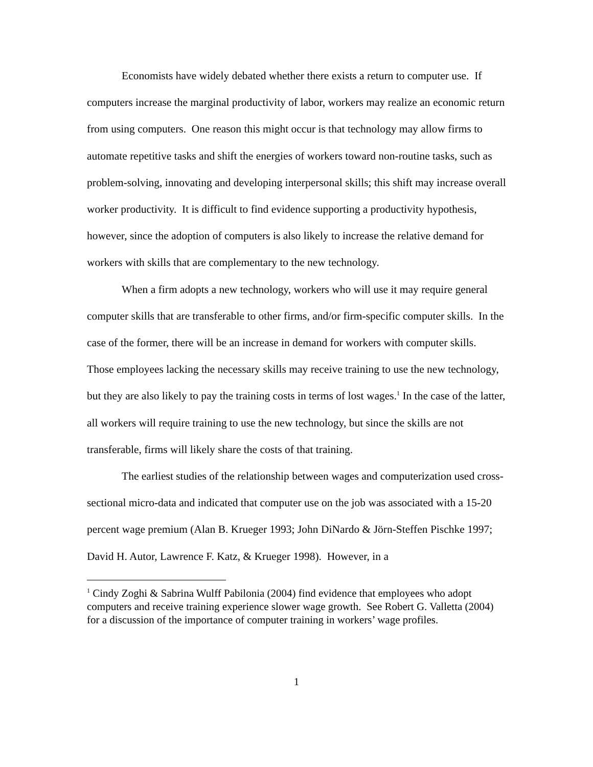Economists have widely debated whether there exists a return to computer use. If computers increase the marginal productivity of labor, workers may realize an economic return from using computers. One reason this might occur is that technology may allow firms to automate repetitive tasks and shift the energies of workers toward non-routine tasks, such as problem-solving, innovating and developing interpersonal skills; this shift may increase overall worker productivity. It is difficult to find evidence supporting a productivity hypothesis, however, since the adoption of computers is also likely to increase the relative demand for workers with skills that are complementary to the new technology.
When a firm adopts a new technology, workers who will use it may require general computer skills that are transferable to other firms, and/or firm-specific computer skills. In the case of the former, there will be an increase in demand for workers with computer skills. Those employees lacking the necessary skills may receive training to use the new technology, but they are also likely to pay the training costs in terms of lost wages.<sup>1</sup> In the case of the latter, all workers will require training to use the new technology, but since the skills are not transferable, firms will likely share the costs of that training.
The earliest studies of the relationship between wages and computerization used cross-sectional micro-data and indicated that computer use on the job was associated with a 15-20 percent wage premium (Alan B. Krueger 1993; John DiNardo & Jörn-Steffen Pischke 1997; David H. Autor, Lawrence F. Katz, & Krueger 1998). However, in a
<sup>1</sup> Cindy Zoghi & Sabrina Wulff Pabilonia (2004) find evidence that employees who adopt computers and receive training experience slower wage growth. See Robert G. Valletta (2004) for a discussion of the importance of computer training in workers’ wage profiles.
1